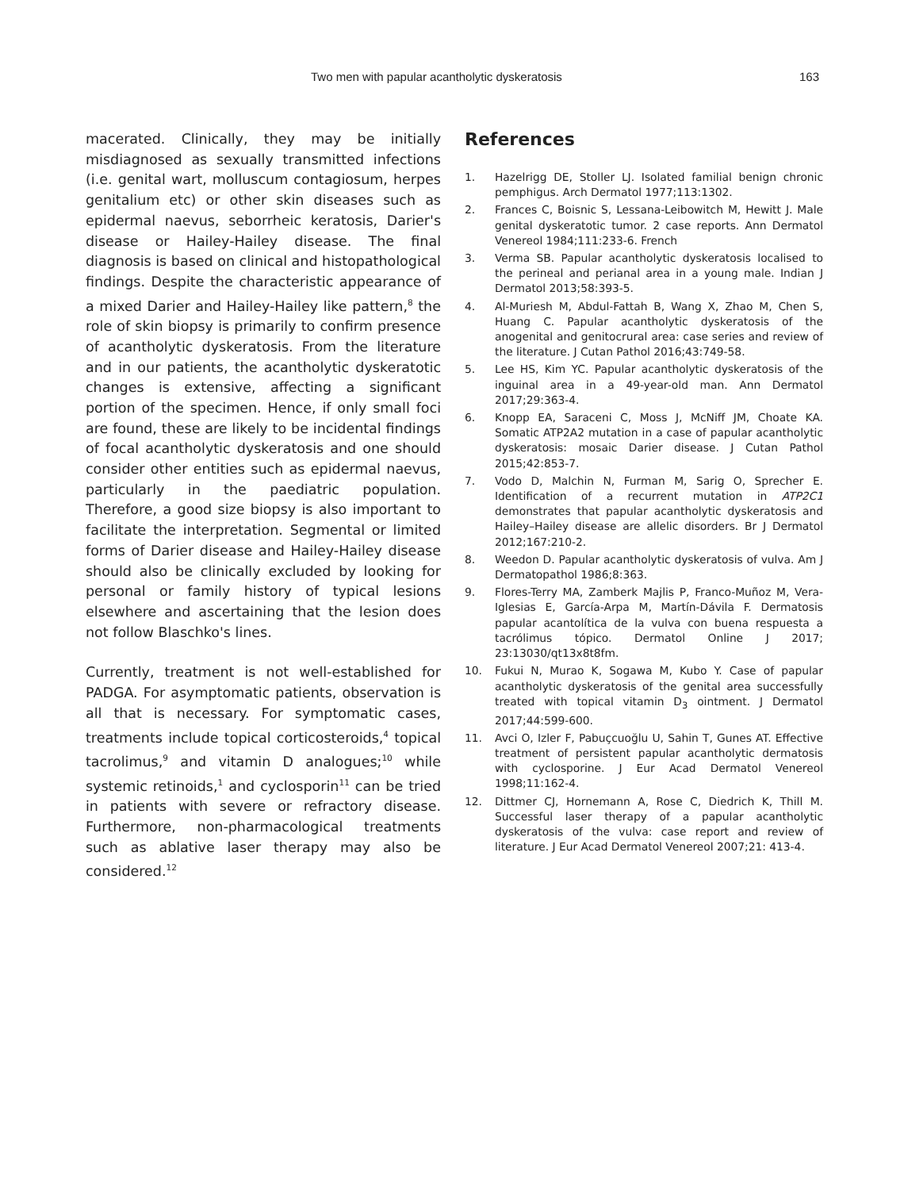Two men with papular acantholytic dyskeratosis 163
macerated. Clinically, they may be initially misdiagnosed as sexually transmitted infections (i.e. genital wart, molluscum contagiosum, herpes genitalium etc) or other skin diseases such as epidermal naevus, seborrheic keratosis, Darier's disease or Hailey-Hailey disease. The final diagnosis is based on clinical and histopathological findings. Despite the characteristic appearance of a mixed Darier and Hailey-Hailey like pattern,<sup>8</sup> the role of skin biopsy is primarily to confirm presence of acantholytic dyskeratosis. From the literature and in our patients, the acantholytic dyskeratotic changes is extensive, affecting a significant portion of the specimen. Hence, if only small foci are found, these are likely to be incidental findings of focal acantholytic dyskeratosis and one should consider other entities such as epidermal naevus, particularly in the paediatric population. Therefore, a good size biopsy is also important to facilitate the interpretation. Segmental or limited forms of Darier disease and Hailey-Hailey disease should also be clinically excluded by looking for personal or family history of typical lesions elsewhere and ascertaining that the lesion does not follow Blaschko's lines.
Currently, treatment is not well-established for PADGA. For asymptomatic patients, observation is all that is necessary. For symptomatic cases, treatments include topical corticosteroids,<sup>4</sup> topical tacrolimus,<sup>9</sup> and vitamin D analogues;<sup>10</sup> while systemic retinoids,<sup>1</sup> and cyclosporin<sup>11</sup> can be tried in patients with severe or refractory disease. Furthermore, non-pharmacological treatments such as ablative laser therapy may also be considered.<sup>12</sup>
References
1. Hazelrigg DE, Stoller LJ. Isolated familial benign chronic pemphigus. Arch Dermatol 1977;113:1302.
2. Frances C, Boisnic S, Lessana-Leibowitch M, Hewitt J. Male genital dyskeratotic tumor. 2 case reports. Ann Dermatol Venereol 1984;111:233-6. French
3. Verma SB. Papular acantholytic dyskeratosis localised to the perineal and perianal area in a young male. Indian J Dermatol 2013;58:393-5.
4. Al-Muriesh M, Abdul-Fattah B, Wang X, Zhao M, Chen S, Huang C. Papular acantholytic dyskeratosis of the anogenital and genitocrural area: case series and review of the literature. J Cutan Pathol 2016;43:749-58.
5. Lee HS, Kim YC. Papular acantholytic dyskeratosis of the inguinal area in a 49-year-old man. Ann Dermatol 2017;29:363-4.
6. Knopp EA, Saraceni C, Moss J, McNiff JM, Choate KA. Somatic ATP2A2 mutation in a case of papular acantholytic dyskeratosis: mosaic Darier disease. J Cutan Pathol 2015;42:853-7.
7. Vodo D, Malchin N, Furman M, Sarig O, Sprecher E. Identification of a recurrent mutation in ATP2C1 demonstrates that papular acantholytic dyskeratosis and Hailey–Hailey disease are allelic disorders. Br J Dermatol 2012;167:210-2.
8. Weedon D. Papular acantholytic dyskeratosis of vulva. Am J Dermatopathol 1986;8:363.
9. Flores-Terry MA, Zamberk Majlis P, Franco-Muñoz M, Vera-Iglesias E, García-Arpa M, Martín-Dávila F. Dermatosis papular acantolítica de la vulva con buena respuesta a tacrólimus tópico. Dermatol Online J 2017; 23:13030/qt13x8t8fm.
10. Fukui N, Murao K, Sogawa M, Kubo Y. Case of papular acantholytic dyskeratosis of the genital area successfully treated with topical vitamin D<sub>3</sub> ointment. J Dermatol 2017;44:599-600.
11. Avci O, Izler F, Pabuçcuoğlu U, Sahin T, Gunes AT. Effective treatment of persistent papular acantholytic dermatosis with cyclosporine. J Eur Acad Dermatol Venereol 1998;11:162-4.
12. Dittmer CJ, Hornemann A, Rose C, Diedrich K, Thill M. Successful laser therapy of a papular acantholytic dyskeratosis of the vulva: case report and review of literature. J Eur Acad Dermatol Venereol 2007;21: 413-4.